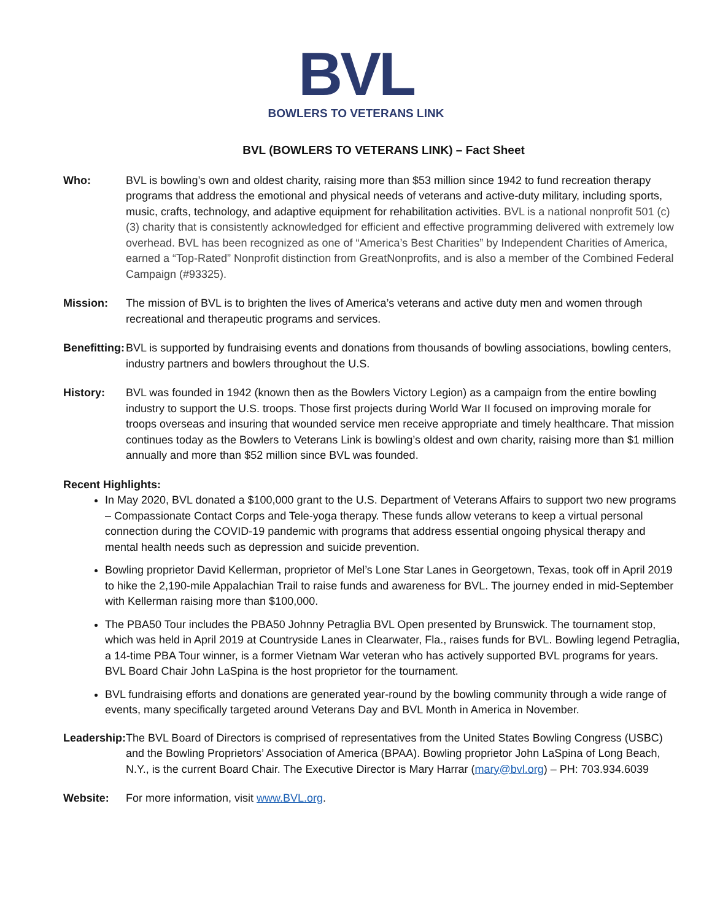BVL
BOWLERS TO VETERANS LINK
BVL (BOWLERS TO VETERANS LINK) – Fact Sheet
Who: BVL is bowling’s own and oldest charity, raising more than $53 million since 1942 to fund recreation therapy programs that address the emotional and physical needs of veterans and active-duty military, including sports, music, crafts, technology, and adaptive equipment for rehabilitation activities. BVL is a national nonprofit 501 (c) (3) charity that is consistently acknowledged for efficient and effective programming delivered with extremely low overhead. BVL has been recognized as one of “America’s Best Charities” by Independent Charities of America, earned a “Top-Rated” Nonprofit distinction from GreatNonprofits, and is also a member of the Combined Federal Campaign (#93325).
Mission: The mission of BVL is to brighten the lives of America’s veterans and active duty men and women through recreational and therapeutic programs and services.
Benefitting:
BVL is supported by fundraising events and donations from thousands of bowling associations, bowling centers, industry partners and bowlers throughout the U.S.
History: BVL was founded in 1942 (known then as the Bowlers Victory Legion) as a campaign from the entire bowling industry to support the U.S. troops. Those first projects during World War II focused on improving morale for troops overseas and insuring that wounded service men receive appropriate and timely healthcare. That mission continues today as the Bowlers to Veterans Link is bowling’s oldest and own charity, raising more than $1 million annually and more than $52 million since BVL was founded.
Recent Highlights:
In May 2020, BVL donated a $100,000 grant to the U.S. Department of Veterans Affairs to support two new programs – Compassionate Contact Corps and Tele-yoga therapy. These funds allow veterans to keep a virtual personal connection during the COVID-19 pandemic with programs that address essential ongoing physical therapy and mental health needs such as depression and suicide prevention.
Bowling proprietor David Kellerman, proprietor of Mel’s Lone Star Lanes in Georgetown, Texas, took off in April 2019 to hike the 2,190-mile Appalachian Trail to raise funds and awareness for BVL. The journey ended in mid-September with Kellerman raising more than $100,000.
The PBA50 Tour includes the PBA50 Johnny Petraglia BVL Open presented by Brunswick. The tournament stop, which was held in April 2019 at Countryside Lanes in Clearwater, Fla., raises funds for BVL. Bowling legend Petraglia, a 14-time PBA Tour winner, is a former Vietnam War veteran who has actively supported BVL programs for years. BVL Board Chair John LaSpina is the host proprietor for the tournament.
BVL fundraising efforts and donations are generated year-round by the bowling community through a wide range of events, many specifically targeted around Veterans Day and BVL Month in America in November.
Leadership:
The BVL Board of Directors is comprised of representatives from the United States Bowling Congress (USBC) and the Bowling Proprietors’ Association of America (BPAA). Bowling proprietor John LaSpina of Long Beach, N.Y., is the current Board Chair. The Executive Director is Mary Harrar (mary@bvl.org) – PH: 703.934.6039
Website: For more information, visit www.BVL.org.